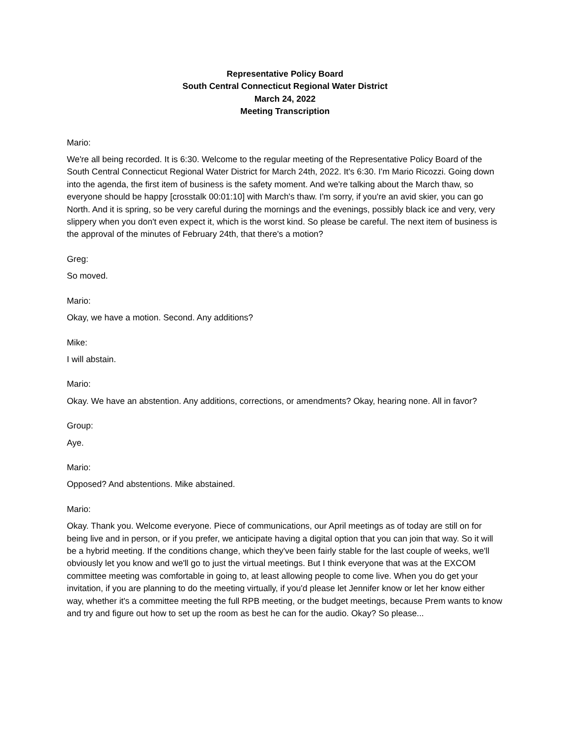Representative Policy Board
South Central Connecticut Regional Water District
March 24, 2022
Meeting Transcription
Mario:
We're all being recorded. It is 6:30. Welcome to the regular meeting of the Representative Policy Board of the South Central Connecticut Regional Water District for March 24th, 2022. It's 6:30. I'm Mario Ricozzi. Going down into the agenda, the first item of business is the safety moment. And we're talking about the March thaw, so everyone should be happy [crosstalk 00:01:10] with March's thaw. I'm sorry, if you're an avid skier, you can go North. And it is spring, so be very careful during the mornings and the evenings, possibly black ice and very, very slippery when you don't even expect it, which is the worst kind. So please be careful. The next item of business is the approval of the minutes of February 24th, that there's a motion?
Greg:
So moved.
Mario:
Okay, we have a motion. Second. Any additions?
Mike:
I will abstain.
Mario:
Okay. We have an abstention. Any additions, corrections, or amendments? Okay, hearing none. All in favor?
Group:
Aye.
Mario:
Opposed? And abstentions. Mike abstained.
Mario:
Okay. Thank you. Welcome everyone. Piece of communications, our April meetings as of today are still on for being live and in person, or if you prefer, we anticipate having a digital option that you can join that way. So it will be a hybrid meeting. If the conditions change, which they've been fairly stable for the last couple of weeks, we'll obviously let you know and we'll go to just the virtual meetings. But I think everyone that was at the EXCOM committee meeting was comfortable in going to, at least allowing people to come live. When you do get your invitation, if you are planning to do the meeting virtually, if you'd please let Jennifer know or let her know either way, whether it's a committee meeting the full RPB meeting, or the budget meetings, because Prem wants to know and try and figure out how to set up the room as best he can for the audio. Okay? So please...